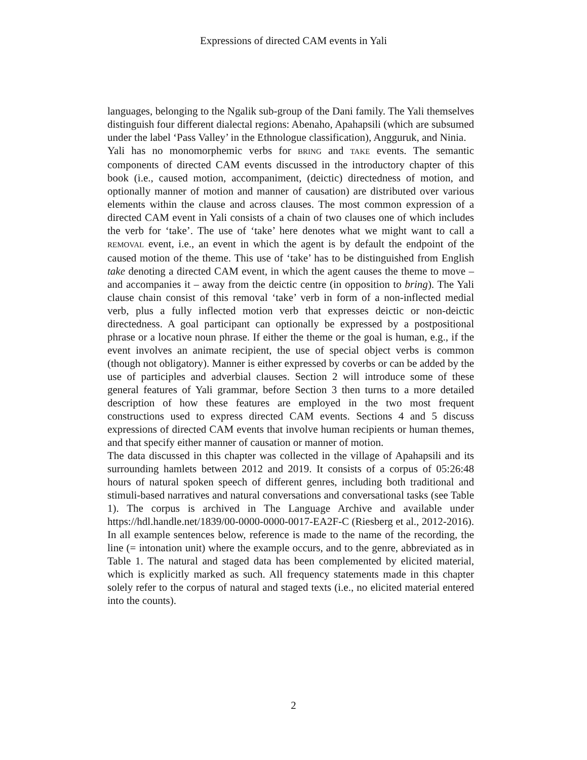Expressions of directed CAM events in Yali
languages, belonging to the Ngalik sub-group of the Dani family. The Yali themselves distinguish four different dialectal regions: Abenaho, Apahapsili (which are subsumed under the label ‘Pass Valley’ in the Ethnologue classification), Angguruk, and Ninia.
Yali has no monomorphemic verbs for BRING and TAKE events. The semantic components of directed CAM events discussed in the introductory chapter of this book (i.e., caused motion, accompaniment, (deictic) directedness of motion, and optionally manner of motion and manner of causation) are distributed over various elements within the clause and across clauses. The most common expression of a directed CAM event in Yali consists of a chain of two clauses one of which includes the verb for ‘take’. The use of ‘take’ here denotes what we might want to call a REMOVAL event, i.e., an event in which the agent is by default the endpoint of the caused motion of the theme. This use of ‘take’ has to be distinguished from English take denoting a directed CAM event, in which the agent causes the theme to move – and accompanies it – away from the deictic centre (in opposition to bring). The Yali clause chain consist of this removal ‘take’ verb in form of a non-inflected medial verb, plus a fully inflected motion verb that expresses deictic or non-deictic directedness. A goal participant can optionally be expressed by a postpositional phrase or a locative noun phrase. If either the theme or the goal is human, e.g., if the event involves an animate recipient, the use of special object verbs is common (though not obligatory). Manner is either expressed by coverbs or can be added by the use of participles and adverbial clauses. Section 2 will introduce some of these general features of Yali grammar, before Section 3 then turns to a more detailed description of how these features are employed in the two most frequent constructions used to express directed CAM events. Sections 4 and 5 discuss expressions of directed CAM events that involve human recipients or human themes, and that specify either manner of causation or manner of motion.
The data discussed in this chapter was collected in the village of Apahapsili and its surrounding hamlets between 2012 and 2019. It consists of a corpus of 05:26:48 hours of natural spoken speech of different genres, including both traditional and stimuli-based narratives and natural conversations and conversational tasks (see Table 1). The corpus is archived in The Language Archive and available under https://hdl.handle.net/1839/00-0000-0000-0017-EA2F-C (Riesberg et al., 2012-2016). In all example sentences below, reference is made to the name of the recording, the line (= intonation unit) where the example occurs, and to the genre, abbreviated as in Table 1. The natural and staged data has been complemented by elicited material, which is explicitly marked as such. All frequency statements made in this chapter solely refer to the corpus of natural and staged texts (i.e., no elicited material entered into the counts).
2